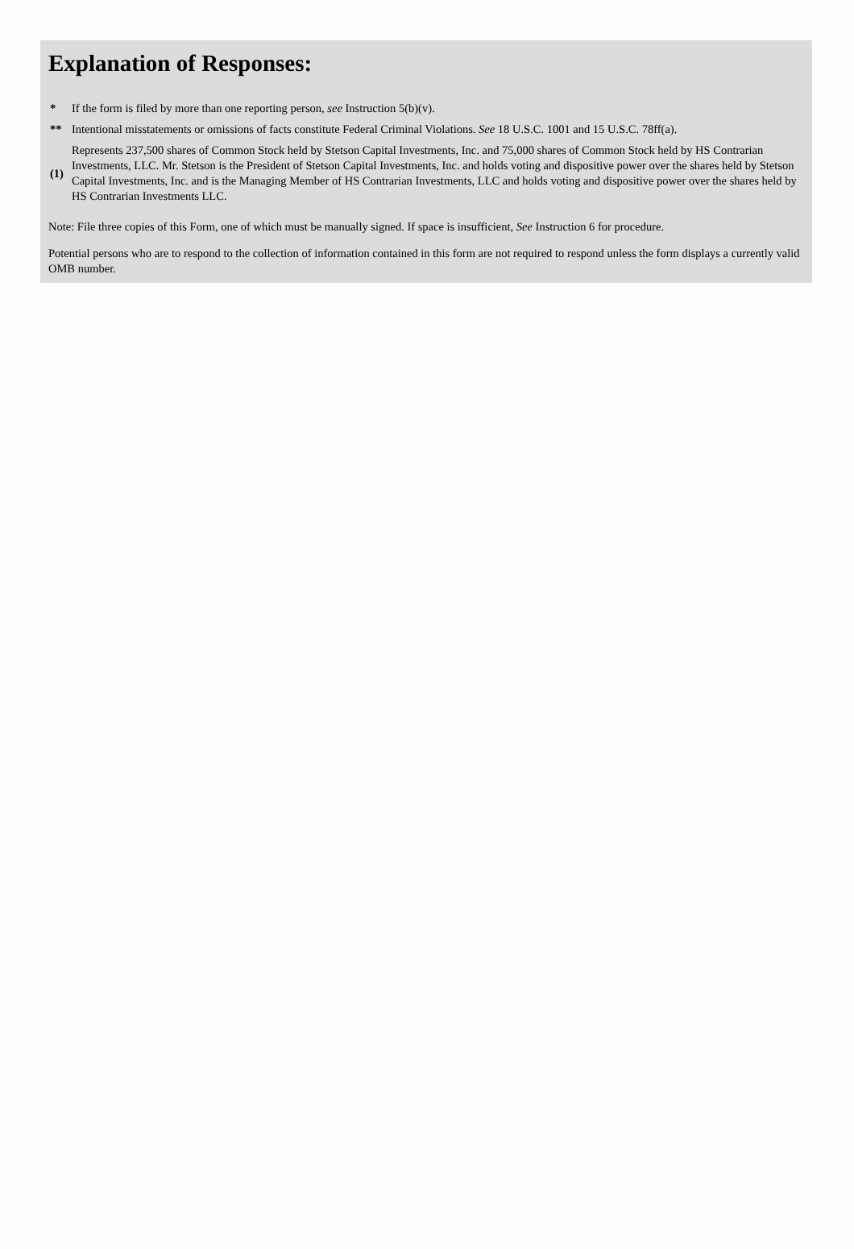Explanation of Responses:
| * | If the form is filed by more than one reporting person, see Instruction 5(b)(v). |
| ** | Intentional misstatements or omissions of facts constitute Federal Criminal Violations. See 18 U.S.C. 1001 and 15 U.S.C. 78ff(a). |
| (1) | Represents 237,500 shares of Common Stock held by Stetson Capital Investments, Inc. and 75,000 shares of Common Stock held by HS Contrarian Investments, LLC. Mr. Stetson is the President of Stetson Capital Investments, Inc. and holds voting and dispositive power over the shares held by Stetson Capital Investments, Inc. and is the Managing Member of HS Contrarian Investments, LLC and holds voting and dispositive power over the shares held by HS Contrarian Investments LLC. |
Note: File three copies of this Form, one of which must be manually signed. If space is insufficient, See Instruction 6 for procedure.
Potential persons who are to respond to the collection of information contained in this form are not required to respond unless the form displays a currently valid OMB number.